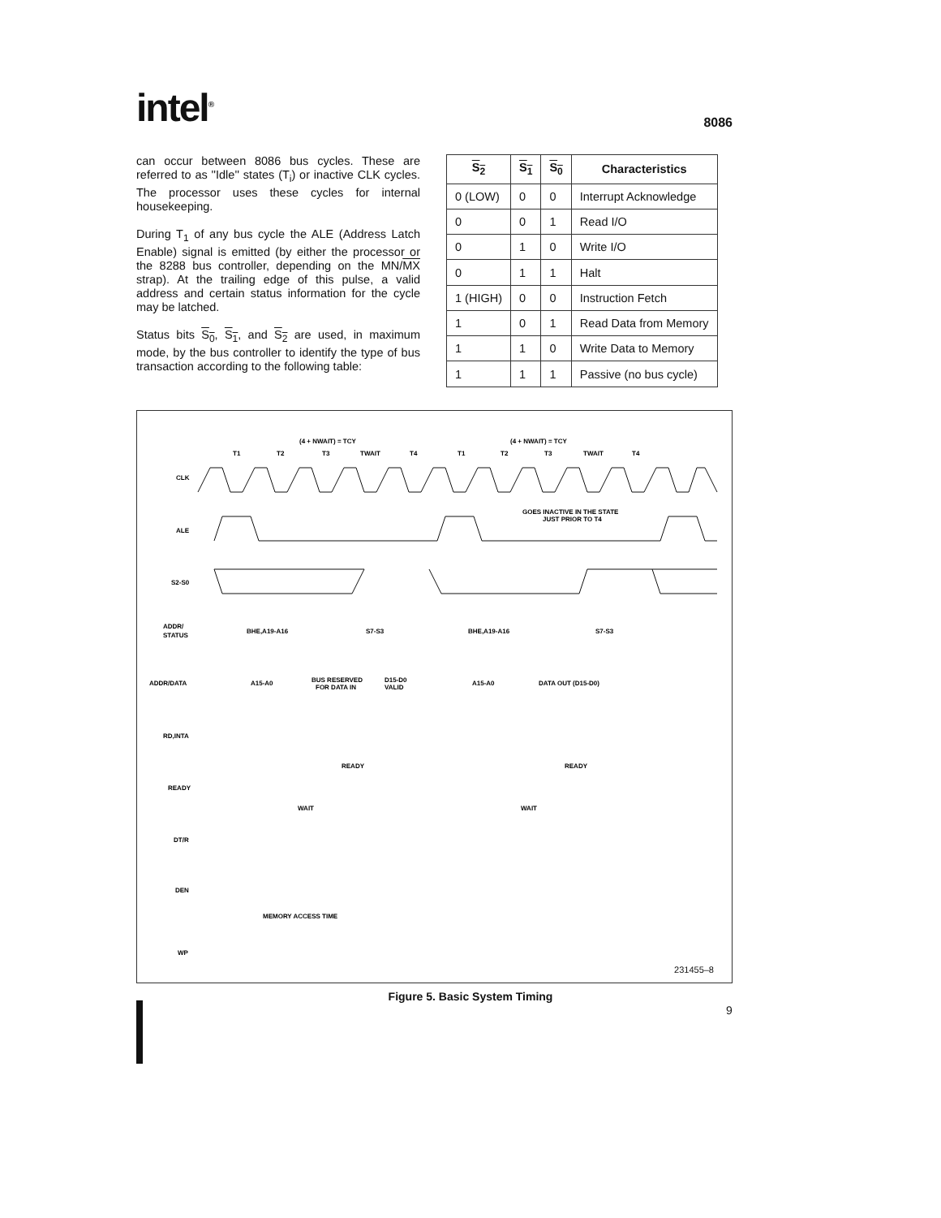intel<sup>®</sup>
8086
can occur between 8086 bus cycles. These are referred to as ''Idle'' states (T<sub>i</sub>) or inactive CLK cycles. The processor uses these cycles for internal housekeeping.
During T<sub>1</sub> of any bus cycle the ALE (Address Latch Enable) signal is emitted (by either the processor or the 8288 bus controller, depending on the MN/MX strap). At the trailing edge of this pulse, a valid address and certain status information for the cycle may be latched.
Status bits S<sub>0</sub>, S<sub>1</sub>, and S<sub>2</sub> are used, in maximum mode, by the bus controller to identify the type of bus transaction according to the following table:
| S<sub>2</sub> | S<sub>1</sub> | S<sub>0</sub> | Characteristics |
| --- | --- | --- | --- |
| 0 (LOW) | 0 | 0 | Interrupt Acknowledge |
| 0 | 0 | 1 | Read I/O |
| 0 | 1 | 0 | Write I/O |
| 0 | 1 | 1 | Halt |
| 1 (HIGH) | 0 | 0 | Instruction Fetch |
| 1 | 0 | 1 | Read Data from Memory |
| 1 | 1 | 0 | Write Data to Memory |
| 1 | 1 | 1 | Passive (no bus cycle) |
(4 + NWAIT) = TCY
(4 + NWAIT) = TCY
T1
T2
T3
TWAIT
T4
T1
T2
T3
TWAIT
T4
CLK
ALE
S2-S0
ADDR/
STATUS
ADDR/DATA
RD,INTA
READY
DT/R
DEN
WP
GOES INACTIVE IN THE STATE
JUST PRIOR TO T4
BHE,A19-A16
S7-S3
BHE,A19-A16
S7-S3
A15-A0
BUS RESERVED
FOR DATA IN
D15-D0
VALID
A15-A0
DATA OUT (D15-D0)
READY
READY
WAIT
WAIT
MEMORY ACCESS TIME
231455–8
Figure 5. Basic System Timing
9